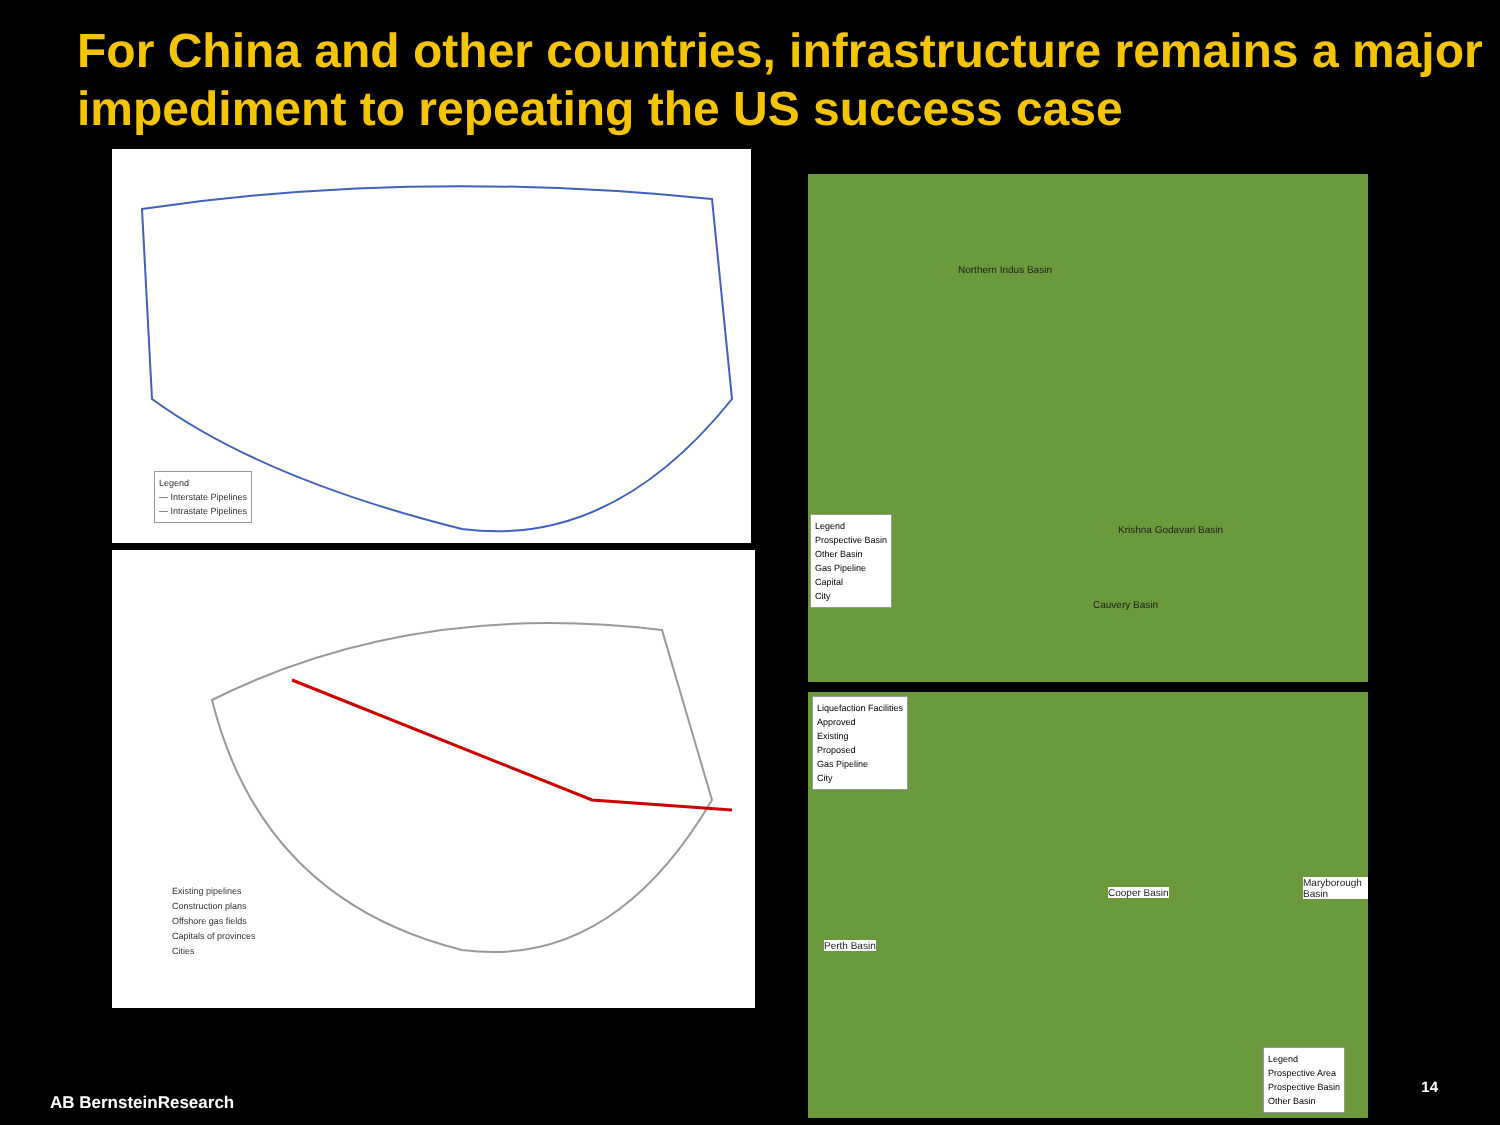For China and other countries, infrastructure remains a major impediment to repeating the US success case
Legend
— Interstate Pipelines
— Intrastate Pipelines
Existing pipelines
Construction plans
Offshore gas fields
Capitals of provinces
Cities
Legend
Prospective Basin
Other Basin
Gas Pipeline
Capital
City
Northern Indus Basin
Krishna Godavari Basin
Cauvery Basin
Liquefaction Facilities
Approved
Existing
Proposed
Gas Pipeline
City
Cooper Basin
Perth Basin
Maryborough Basin
Legend
Prospective Area
Prospective Basin
Other Basin
AB BernsteinResearch
14